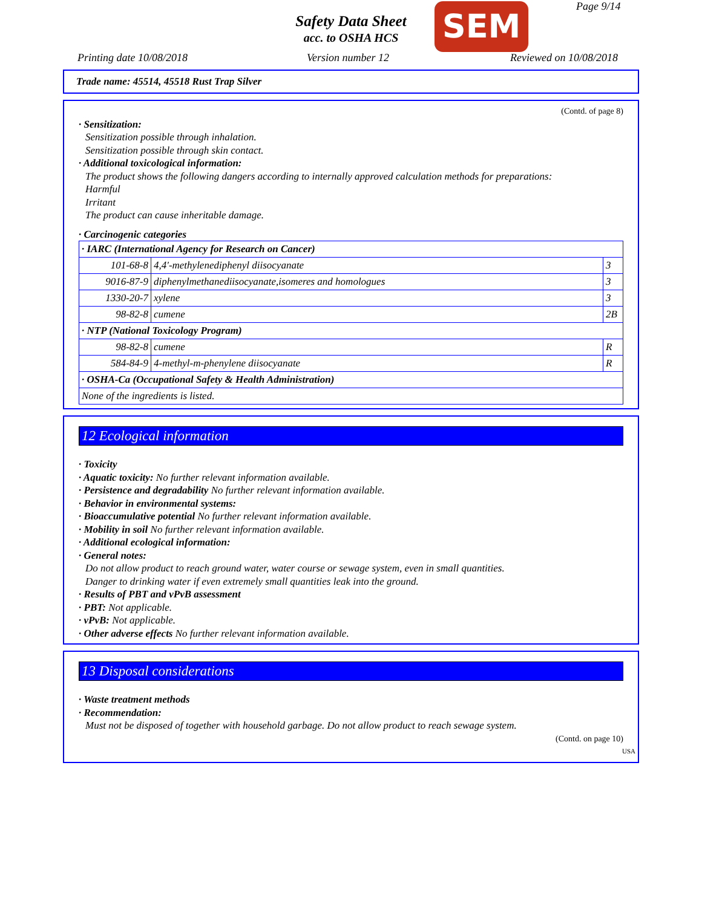Safety Data Sheet
acc. to OSHA HCS
SEM Page 9/14
Printing date 10/08/2018 Version number 12 Reviewed on 10/08/2018
Trade name: 45514, 45518 Rust Trap Silver
(Contd. of page 8)
· Sensitization:
Sensitization possible through inhalation.
Sensitization possible through skin contact.
· Additional toxicological information:
The product shows the following dangers according to internally approved calculation methods for preparations:
Harmful
Irritant
The product can cause inheritable damage.
· Carcinogenic categories
| · IARC (International Agency for Research on Cancer) | | |
| 101-68-8 | 4,4'-methylenediphenyl diisocyanate | 3 |
| 9016-87-9 | diphenylmethanediisocyanate,isomeres and homologues | 3 |
| 1330-20-7 | xylene | 3 |
| 98-82-8 | cumene | 2B |
| · NTP (National Toxicology Program) | | |
| 98-82-8 | cumene | R |
| 584-84-9 | 4-methyl-m-phenylene diisocyanate | R |
| · OSHA-Ca (Occupational Safety & Health Administration) | | |
| None of the ingredients is listed. | | |
12 Ecological information
· Toxicity
· Aquatic toxicity: No further relevant information available.
· Persistence and degradability No further relevant information available.
· Behavior in environmental systems:
· Bioaccumulative potential No further relevant information available.
· Mobility in soil No further relevant information available.
· Additional ecological information:
· General notes:
Do not allow product to reach ground water, water course or sewage system, even in small quantities.
Danger to drinking water if even extremely small quantities leak into the ground.
· Results of PBT and vPvB assessment
· PBT: Not applicable.
· vPvB: Not applicable.
· Other adverse effects No further relevant information available.
13 Disposal considerations
· Waste treatment methods
· Recommendation:
Must not be disposed of together with household garbage. Do not allow product to reach sewage system.
(Contd. on page 10)
USA